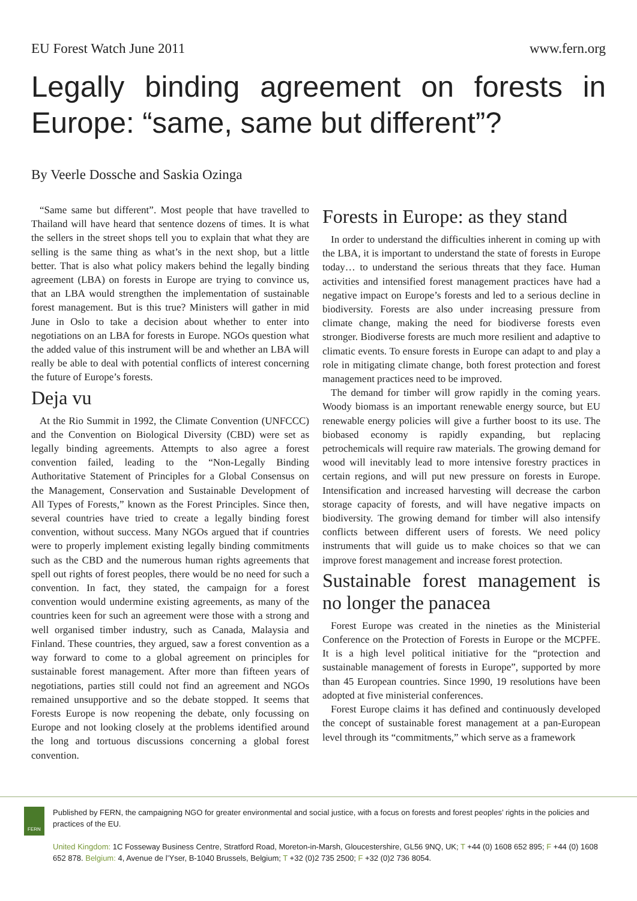EU Forest Watch June 2011 www.fern.org
Legally binding agreement on forests in Europe: “same, same but different”?
By Veerle Dossche and Saskia Ozinga
“Same same but different”. Most people that have travelled to Thailand will have heard that sentence dozens of times. It is what the sellers in the street shops tell you to explain that what they are selling is the same thing as what’s in the next shop, but a little better. That is also what policy makers behind the legally binding agreement (LBA) on forests in Europe are trying to convince us, that an LBA would strengthen the implementation of sustainable forest management. But is this true? Ministers will gather in mid June in Oslo to take a decision about whether to enter into negotiations on an LBA for forests in Europe. NGOs question what the added value of this instrument will be and whether an LBA will really be able to deal with potential conflicts of interest concerning the future of Europe’s forests.
Deja vu
At the Rio Summit in 1992, the Climate Convention (UNFCCC) and the Convention on Biological Diversity (CBD) were set as legally binding agreements. Attempts to also agree a forest convention failed, leading to the “Non-Legally Binding Authoritative Statement of Principles for a Global Consensus on the Management, Conservation and Sustainable Development of All Types of Forests,” known as the Forest Principles. Since then, several countries have tried to create a legally binding forest convention, without success. Many NGOs argued that if countries were to properly implement existing legally binding commitments such as the CBD and the numerous human rights agreements that spell out rights of forest peoples, there would be no need for such a convention. In fact, they stated, the campaign for a forest convention would undermine existing agreements, as many of the countries keen for such an agreement were those with a strong and well organised timber industry, such as Canada, Malaysia and Finland. These countries, they argued, saw a forest convention as a way forward to come to a global agreement on principles for sustainable forest management. After more than fifteen years of negotiations, parties still could not find an agreement and NGOs remained unsupportive and so the debate stopped. It seems that Forests Europe is now reopening the debate, only focussing on Europe and not looking closely at the problems identified around the long and tortuous discussions concerning a global forest convention.
Forests in Europe: as they stand
In order to understand the difficulties inherent in coming up with the LBA, it is important to understand the state of forests in Europe today… to understand the serious threats that they face. Human activities and intensified forest management practices have had a negative impact on Europe’s forests and led to a serious decline in biodiversity. Forests are also under increasing pressure from climate change, making the need for biodiverse forests even stronger. Biodiverse forests are much more resilient and adaptive to climatic events. To ensure forests in Europe can adapt to and play a role in mitigating climate change, both forest protection and forest management practices need to be improved.
The demand for timber will grow rapidly in the coming years. Woody biomass is an important renewable energy source, but EU renewable energy policies will give a further boost to its use. The biobased economy is rapidly expanding, but replacing petrochemicals will require raw materials. The growing demand for wood will inevitably lead to more intensive forestry practices in certain regions, and will put new pressure on forests in Europe. Intensification and increased harvesting will decrease the carbon storage capacity of forests, and will have negative impacts on biodiversity. The growing demand for timber will also intensify conflicts between different users of forests. We need policy instruments that will guide us to make choices so that we can improve forest management and increase forest protection.
Sustainable forest management is no longer the panacea
Forest Europe was created in the nineties as the Ministerial Conference on the Protection of Forests in Europe or the MCPFE. It is a high level political initiative for the “protection and sustainable management of forests in Europe”, supported by more than 45 European countries. Since 1990, 19 resolutions have been adopted at five ministerial conferences.
Forest Europe claims it has defined and continuously developed the concept of sustainable forest management at a pan-European level through its “commitments,” which serve as a framework
FERN
Published by FERN, the campaigning NGO for greater environmental and social justice, with a focus on forests and forest peoples’ rights in the policies and practices of the EU.
United Kingdom: 1C Fosseway Business Centre, Stratford Road, Moreton-in-Marsh, Gloucestershire, GL56 9NQ, UK; T +44 (0) 1608 652 895; F +44 (0) 1608 652 878. Belgium: 4, Avenue de l’Yser, B-1040 Brussels, Belgium; T +32 (0)2 735 2500; F +32 (0)2 736 8054.